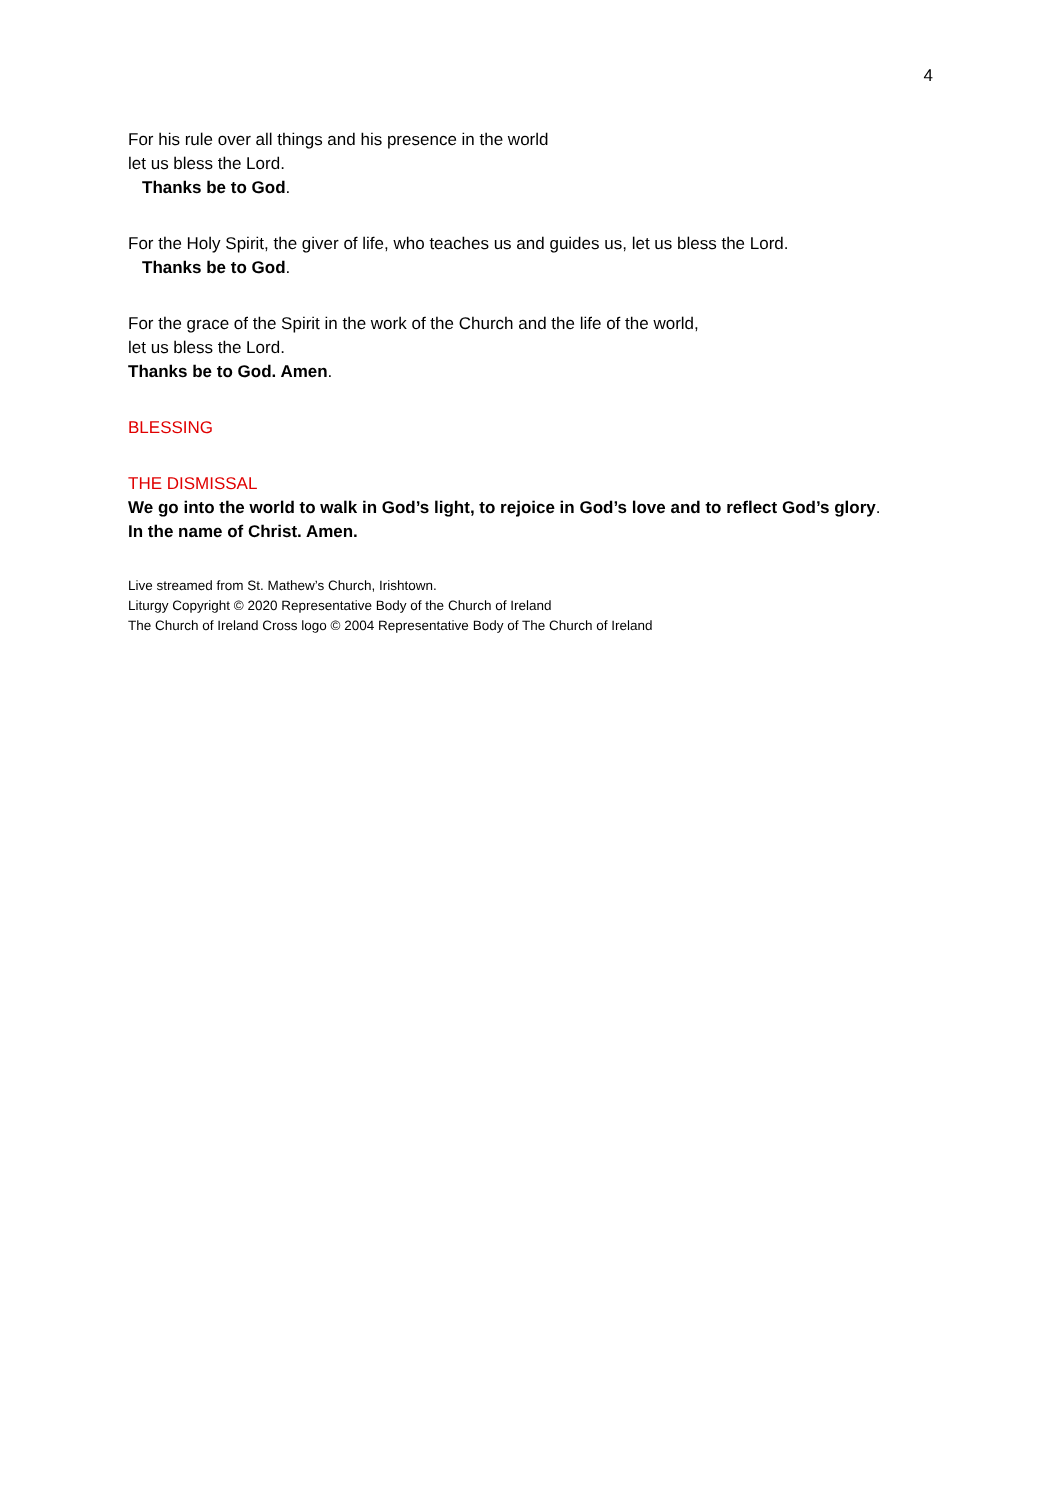4
For his rule over all things and his presence in the world
let us bless the Lord.
Thanks be to God.
For the Holy Spirit, the giver of life, who teaches us and guides us, let us bless the Lord.
Thanks be to God.
For the grace of the Spirit in the work of the Church and the life of the world,
let us bless the Lord.
Thanks be to God. Amen.
BLESSING
THE DISMISSAL
We go into the world to walk in God’s light, to rejoice in God’s love and to reflect God’s glory.
In the name of Christ. Amen.
Live streamed from St. Mathew’s Church, Irishtown.
Liturgy Copyright © 2020 Representative Body of the Church of Ireland
The Church of Ireland Cross logo © 2004 Representative Body of The Church of Ireland